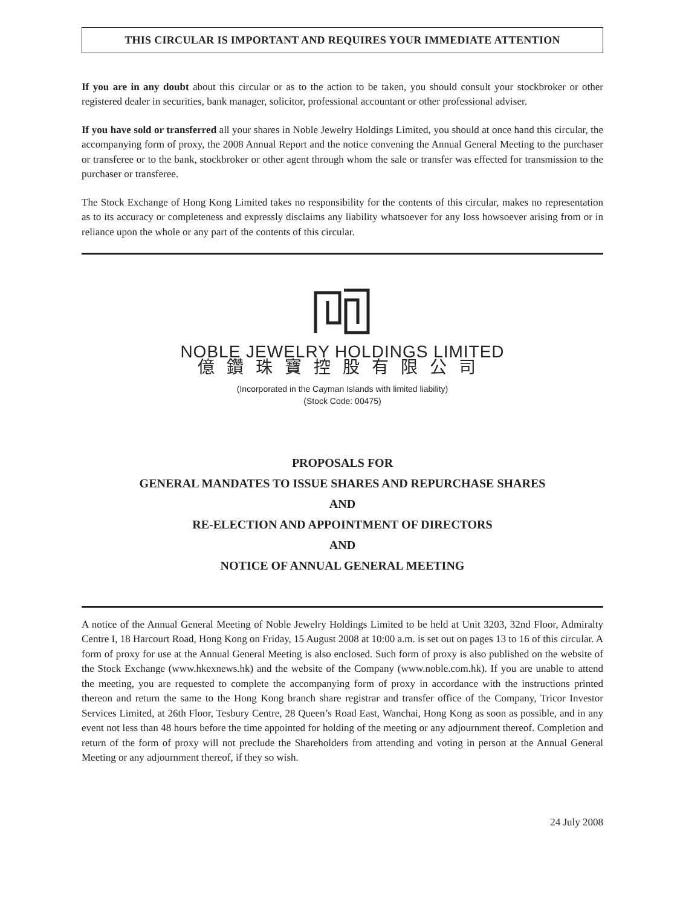THIS CIRCULAR IS IMPORTANT AND REQUIRES YOUR IMMEDIATE ATTENTION
If you are in any doubt about this circular or as to the action to be taken, you should consult your stockbroker or other registered dealer in securities, bank manager, solicitor, professional accountant or other professional adviser.
If you have sold or transferred all your shares in Noble Jewelry Holdings Limited, you should at once hand this circular, the accompanying form of proxy, the 2008 Annual Report and the notice convening the Annual General Meeting to the purchaser or transferee or to the bank, stockbroker or other agent through whom the sale or transfer was effected for transmission to the purchaser or transferee.
The Stock Exchange of Hong Kong Limited takes no responsibility for the contents of this circular, makes no representation as to its accuracy or completeness and expressly disclaims any liability whatsoever for any loss howsoever arising from or in reliance upon the whole or any part of the contents of this circular.
NOBLE JEWELRY HOLDINGS LIMITED
億鑽珠寶控股有限公司
(Incorporated in the Cayman Islands with limited liability)
(Stock Code: 00475)
PROPOSALS FOR
GENERAL MANDATES TO ISSUE SHARES AND REPURCHASE SHARES
AND
RE-ELECTION AND APPOINTMENT OF DIRECTORS
AND
NOTICE OF ANNUAL GENERAL MEETING
A notice of the Annual General Meeting of Noble Jewelry Holdings Limited to be held at Unit 3203, 32nd Floor, Admiralty Centre I, 18 Harcourt Road, Hong Kong on Friday, 15 August 2008 at 10:00 a.m. is set out on pages 13 to 16 of this circular. A form of proxy for use at the Annual General Meeting is also enclosed. Such form of proxy is also published on the website of the Stock Exchange (www.hkexnews.hk) and the website of the Company (www.noble.com.hk). If you are unable to attend the meeting, you are requested to complete the accompanying form of proxy in accordance with the instructions printed thereon and return the same to the Hong Kong branch share registrar and transfer office of the Company, Tricor Investor Services Limited, at 26th Floor, Tesbury Centre, 28 Queen’s Road East, Wanchai, Hong Kong as soon as possible, and in any event not less than 48 hours before the time appointed for holding of the meeting or any adjournment thereof. Completion and return of the form of proxy will not preclude the Shareholders from attending and voting in person at the Annual General Meeting or any adjournment thereof, if they so wish.
24 July 2008